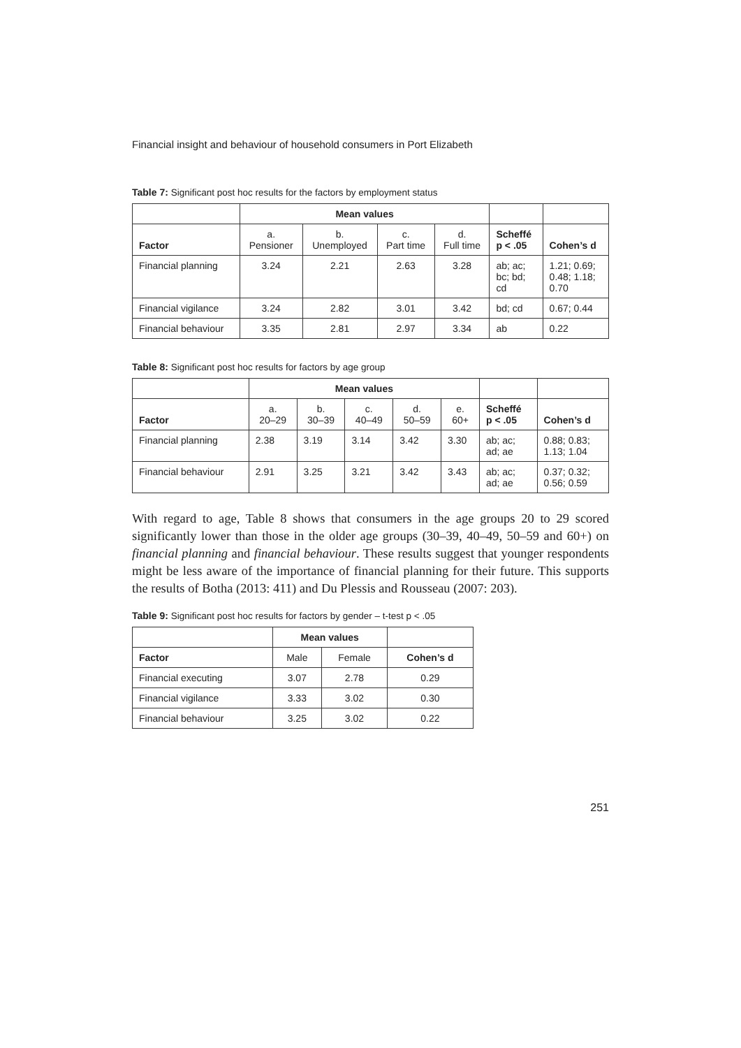Financial insight and behaviour of household consumers in Port Elizabeth
Table 7: Significant post hoc results for the factors by employment status
| | Mean values | | | | | |
| --- | --- | --- | --- | --- | --- | --- |
| Factor | a. Pensioner | b. Unemployed | c. Part time | d. Full time | Scheffé p < .05 | Cohen’s d |
| Financial planning | 3.24 | 2.21 | 2.63 | 3.28 | ab; ac; bc; bd; cd | 1.21; 0.69; 0.48; 1.18; 0.70 |
| Financial vigilance | 3.24 | 2.82 | 3.01 | 3.42 | bd; cd | 0.67; 0.44 |
| Financial behaviour | 3.35 | 2.81 | 2.97 | 3.34 | ab | 0.22 |
Table 8: Significant post hoc results for factors by age group
| | Mean values | | | | | | |
| --- | --- | --- | --- | --- | --- | --- | --- |
| Factor | a. 20–29 | b. 30–39 | c. 40–49 | d. 50–59 | e. 60+ | Scheffé p < .05 | Cohen’s d |
| Financial planning | 2.38 | 3.19 | 3.14 | 3.42 | 3.30 | ab; ac; ad; ae | 0.88; 0.83; 1.13; 1.04 |
| Financial behaviour | 2.91 | 3.25 | 3.21 | 3.42 | 3.43 | ab; ac; ad; ae | 0.37; 0.32; 0.56; 0.59 |
With regard to age, Table 8 shows that consumers in the age groups 20 to 29 scored significantly lower than those in the older age groups (30–39, 40–49, 50–59 and 60+) on financial planning and financial behaviour. These results suggest that younger respondents might be less aware of the importance of financial planning for their future. This supports the results of Botha (2013: 411) and Du Plessis and Rousseau (2007: 203).
Table 9: Significant post hoc results for factors by gender – t-test p < .05
| | Mean values | | |
| --- | --- | --- | --- |
| Factor | Male | Female | Cohen’s d |
| Financial executing | 3.07 | 2.78 | 0.29 |
| Financial vigilance | 3.33 | 3.02 | 0.30 |
| Financial behaviour | 3.25 | 3.02 | 0.22 |
251